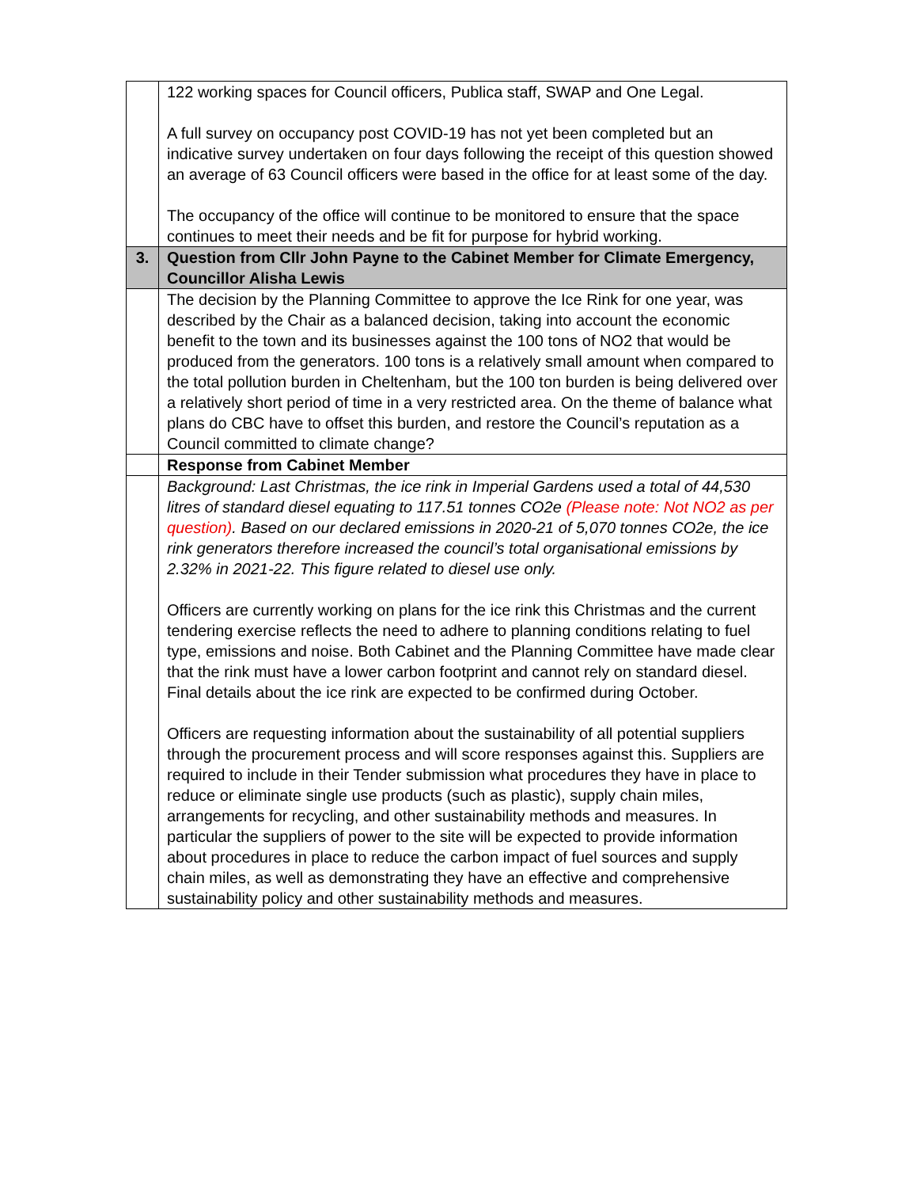| | 122 working spaces for Council officers, Publica staff, SWAP and One Legal. A full survey on occupancy post COVID-19 has not yet been completed but an indicative survey undertaken on four days following the receipt of this question showed an average of 63 Council officers were based in the office for at least some of the day. The occupancy of the office will continue to be monitored to ensure that the space continues to meet their needs and be fit for purpose for hybrid working. |
| 3. | Question from Cllr John Payne to the Cabinet Member for Climate Emergency, Councillor Alisha Lewis |
| | The decision by the Planning Committee to approve the Ice Rink for one year, was described by the Chair as a balanced decision, taking into account the economic benefit to the town and its businesses against the 100 tons of NO2 that would be produced from the generators. 100 tons is a relatively small amount when compared to the total pollution burden in Cheltenham, but the 100 ton burden is being delivered over a relatively short period of time in a very restricted area. On the theme of balance what plans do CBC have to offset this burden, and restore the Council’s reputation as a Council committed to climate change? |
| | Response from Cabinet Member |
| | Background: Last Christmas, the ice rink in Imperial Gardens used a total of 44,530 litres of standard diesel equating to 117.51 tonnes CO2e (Please note: Not NO2 as per question) . Based on our declared emissions in 2020-21 of 5,070 tonnes CO2e, the ice rink generators therefore increased the council’s total organisational emissions by 2.32% in 2021-22. This figure related to diesel use only. Officers are currently working on plans for the ice rink this Christmas and the current tendering exercise reflects the need to adhere to planning conditions relating to fuel type, emissions and noise. Both Cabinet and the Planning Committee have made clear that the rink must have a lower carbon footprint and cannot rely on standard diesel. Final details about the ice rink are expected to be confirmed during October. Officers are requesting information about the sustainability of all potential suppliers through the procurement process and will score responses against this. Suppliers are required to include in their Tender submission what procedures they have in place to reduce or eliminate single use products (such as plastic), supply chain miles, arrangements for recycling, and other sustainability methods and measures. In particular the suppliers of power to the site will be expected to provide information about procedures in place to reduce the carbon impact of fuel sources and supply chain miles, as well as demonstrating they have an effective and comprehensive sustainability policy and other sustainability methods and measures. |